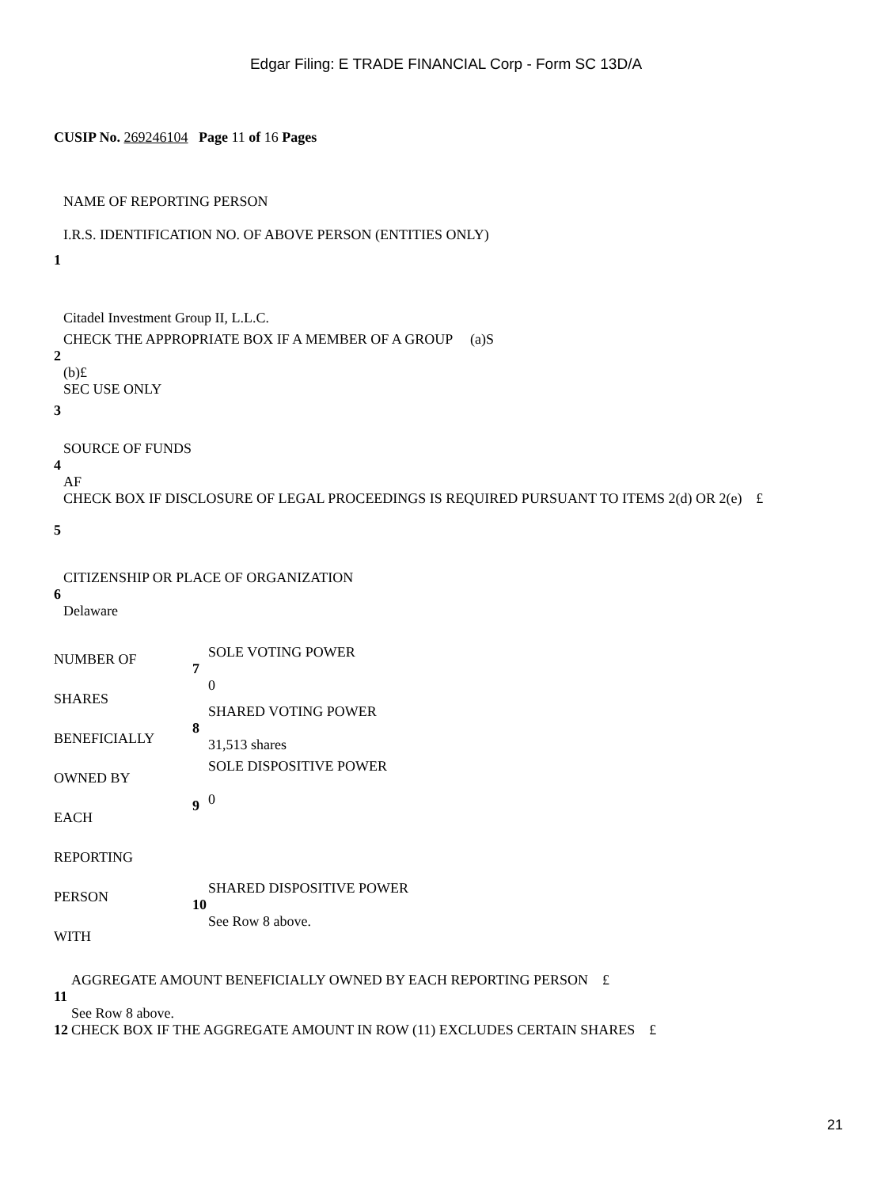Edgar Filing: E TRADE FINANCIAL Corp - Form SC 13D/A
CUSIP No. 269246104 Page 11 of 16 Pages
| 1 | NAME OF REPORTING PERSON I.R.S. IDENTIFICATION NO. OF ABOVE PERSON (ENTITIES ONLY) Citadel Investment Group II, L.L.C. |
| 2 | CHECK THE APPROPRIATE BOX IF A MEMBER OF A GROUP (a)S (b)£ |
| 3 | SEC USE ONLY |
| 4 | SOURCE OF FUNDS AF |
| 5 | CHECK BOX IF DISCLOSURE OF LEGAL PROCEEDINGS IS REQUIRED PURSUANT TO ITEMS 2(d) OR 2(e) £ |
| 6 | CITIZENSHIP OR PLACE OF ORGANIZATION Delaware |
| NUMBER OF SHARES BENEFICIALLY OWNED BY EACH REPORTING PERSON WITH | 7 | SOLE VOTING POWER 0 |
| | 8 | SHARED VOTING POWER 31,513 shares |
| | 9 | SOLE DISPOSITIVE POWER 0 |
| | 10 | SHARED DISPOSITIVE POWER See Row 8 above. |
| 11 | AGGREGATE AMOUNT BENEFICIALLY OWNED BY EACH REPORTING PERSON £ See Row 8 above. |
| 12 | CHECK BOX IF THE AGGREGATE AMOUNT IN ROW (11) EXCLUDES CERTAIN SHARES £ |
21